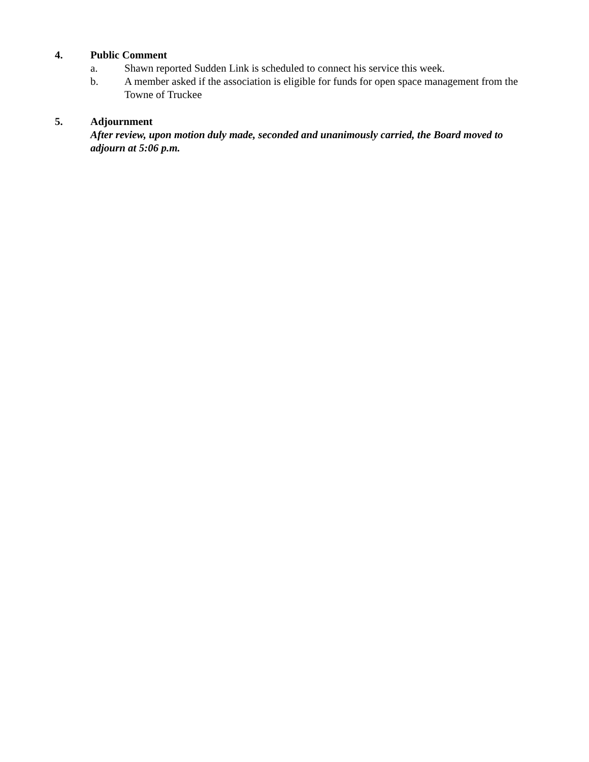4. Public Comment
a. Shawn reported Sudden Link is scheduled to connect his service this week.
b. A member asked if the association is eligible for funds for open space management from the Towne of Truckee
5. Adjournment
After review, upon motion duly made, seconded and unanimously carried, the Board moved to adjourn at 5:06 p.m.